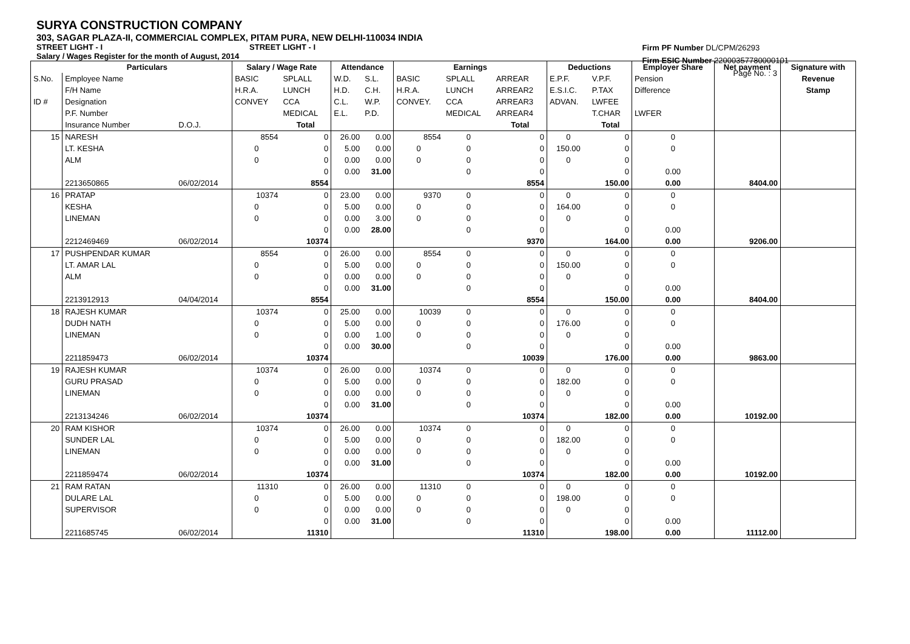SURYA CONSTRUCTION COMPANY
303, SAGAR PLAZA-II, COMMERCIAL COMPLEX, PITAM PURA, NEW DELHI-110034 INDIA
STREET LIGHT - I STREET LIGHT - I
Salary / Wages Register for the month of August, 2014
Firm PF Number DL/CPM/26293
Firm ESIC Number 22000357780000101
Page No. : 3
| | Particulars | | Salary / Wage Rate | | Attendance | | Earnings | | | Deductions | | Employer Share | Net payment | Signature with |
| --- | --- | --- | --- | --- | --- | --- | --- | --- | --- | --- | --- | --- | --- | --- |
| S.No. | Employee Name | | BASIC | SPLALL | W.D. | S.L. | BASIC | SPLALL | ARREAR | E.P.F. | V.P.F. | Pension | | Revenue |
| | F/H Name | | H.R.A. | LUNCH | H.D. | C.H. | H.R.A. | LUNCH | ARREAR2 | E.S.I.C. | P.TAX | Difference | | Stamp |
| ID # | Designation | | CONVEY | CCA | C.L. | W.P. | CONVEY. | CCA | ARREAR3 | ADVAN. | LWFEE | | | |
| | P.F. Number | | | MEDICAL | E.L. | P.D. | | MEDICAL | ARREAR4 | | T.CHAR | LWFER | | |
| | Insurance Number | D.O.J. | | Total | | | | | Total | | Total | | | |
| 15 | NARESH | | 8554 | 0 | 26.00 | 0.00 | 8554 | 0 | 0 | 0 | 0 | 0 | | |
| | LT. KESHA | | 0 | 0 | 5.00 | 0.00 | 0 | 0 | 0 | 150.00 | 0 | 0 | | |
| | ALM | | 0 | 0 | 0.00 | 0.00 | 0 | 0 | 0 | 0 | 0 | | | |
| | | | | 0 | 0.00 | 31.00 | | 0 | 0 | | 0 | 0.00 | | |
| | 2213650865 | 06/02/2014 | | 8554 | | | | | 8554 | | 150.00 | 0.00 | 8404.00 | |
| 16 | PRATAP | | 10374 | 0 | 23.00 | 0.00 | 9370 | 0 | 0 | 0 | 0 | 0 | | |
| | KESHA | | 0 | 0 | 5.00 | 0.00 | 0 | 0 | 0 | 164.00 | 0 | 0 | | |
| | LINEMAN | | 0 | 0 | 0.00 | 3.00 | 0 | 0 | 0 | 0 | 0 | | | |
| | | | | 0 | 0.00 | 28.00 | | 0 | 0 | | 0 | 0.00 | | |
| | 2212469469 | 06/02/2014 | | 10374 | | | | | 9370 | | 164.00 | 0.00 | 9206.00 | |
| 17 | PUSHPENDAR KUMAR | | 8554 | 0 | 26.00 | 0.00 | 8554 | 0 | 0 | 0 | 0 | 0 | | |
| | LT. AMAR LAL | | 0 | 0 | 5.00 | 0.00 | 0 | 0 | 0 | 150.00 | 0 | 0 | | |
| | ALM | | 0 | 0 | 0.00 | 0.00 | 0 | 0 | 0 | 0 | 0 | | | |
| | | | | 0 | 0.00 | 31.00 | | 0 | 0 | | 0 | 0.00 | | |
| | 2213912913 | 04/04/2014 | | 8554 | | | | | 8554 | | 150.00 | 0.00 | 8404.00 | |
| 18 | RAJESH KUMAR | | 10374 | 0 | 25.00 | 0.00 | 10039 | 0 | 0 | 0 | 0 | 0 | | |
| | DUDH NATH | | 0 | 0 | 5.00 | 0.00 | 0 | 0 | 0 | 176.00 | 0 | 0 | | |
| | LINEMAN | | 0 | 0 | 0.00 | 1.00 | 0 | 0 | 0 | 0 | 0 | | | |
| | | | | 0 | 0.00 | 30.00 | | 0 | 0 | | 0 | 0.00 | | |
| | 2211859473 | 06/02/2014 | | 10374 | | | | | 10039 | | 176.00 | 0.00 | 9863.00 | |
| 19 | RAJESH KUMAR | | 10374 | 0 | 26.00 | 0.00 | 10374 | 0 | 0 | 0 | 0 | 0 | | |
| | GURU PRASAD | | 0 | 0 | 5.00 | 0.00 | 0 | 0 | 0 | 182.00 | 0 | 0 | | |
| | LINEMAN | | 0 | 0 | 0.00 | 0.00 | 0 | 0 | 0 | 0 | 0 | | | |
| | | | | 0 | 0.00 | 31.00 | | 0 | 0 | | 0 | 0.00 | | |
| | 2213134246 | 06/02/2014 | | 10374 | | | | | 10374 | | 182.00 | 0.00 | 10192.00 | |
| 20 | RAM KISHOR | | 10374 | 0 | 26.00 | 0.00 | 10374 | 0 | 0 | 0 | 0 | 0 | | |
| | SUNDER LAL | | 0 | 0 | 5.00 | 0.00 | 0 | 0 | 0 | 182.00 | 0 | 0 | | |
| | LINEMAN | | 0 | 0 | 0.00 | 0.00 | 0 | 0 | 0 | 0 | 0 | | | |
| | | | | 0 | 0.00 | 31.00 | | 0 | 0 | | 0 | 0.00 | | |
| | 2211859474 | 06/02/2014 | | 10374 | | | | | 10374 | | 182.00 | 0.00 | 10192.00 | |
| 21 | RAM RATAN | | 11310 | 0 | 26.00 | 0.00 | 11310 | 0 | 0 | 0 | 0 | 0 | | |
| | DULARE LAL | | 0 | 0 | 5.00 | 0.00 | 0 | 0 | 0 | 198.00 | 0 | 0 | | |
| | SUPERVISOR | | 0 | 0 | 0.00 | 0.00 | 0 | 0 | 0 | 0 | 0 | | | |
| | | | | 0 | 0.00 | 31.00 | | 0 | 0 | | 0 | 0.00 | | |
| | 2211685745 | 06/02/2014 | | 11310 | | | | | 11310 | | 198.00 | 0.00 | 11112.00 | |